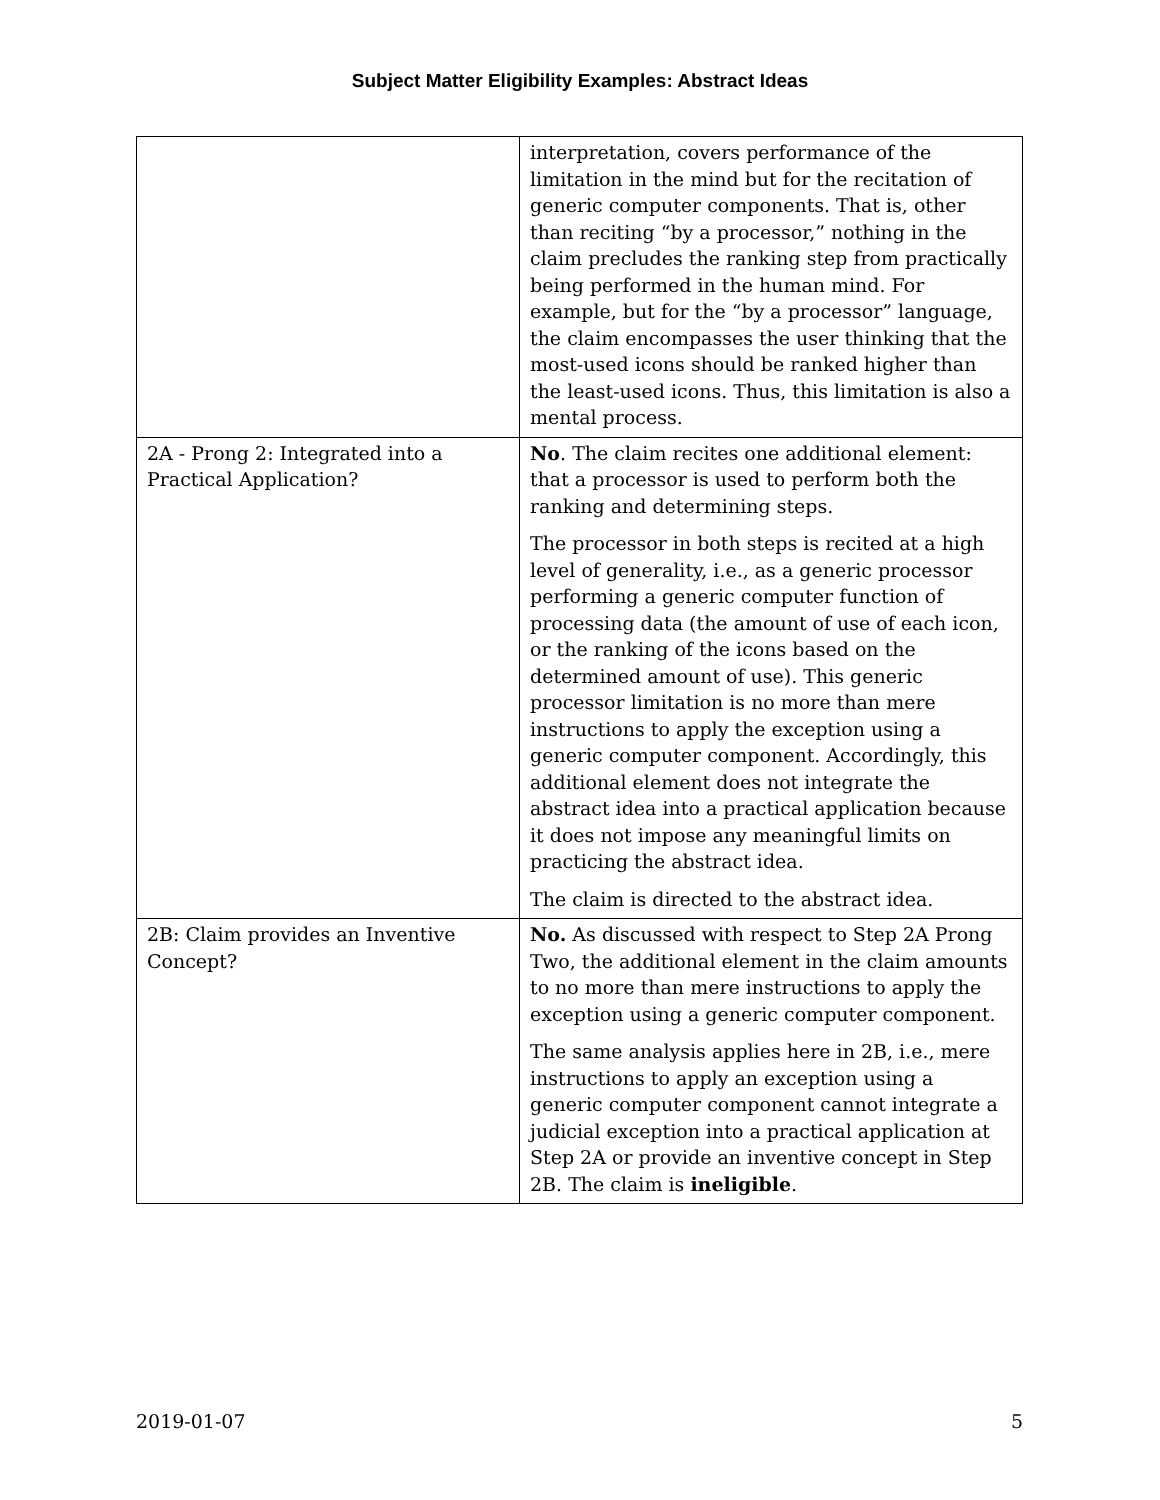Subject Matter Eligibility Examples: Abstract Ideas
| | interpretation, covers performance of the limitation in the mind but for the recitation of generic computer components. That is, other than reciting “by a processor,” nothing in the claim precludes the ranking step from practically being performed in the human mind. For example, but for the “by a processor” language, the claim encompasses the user thinking that the most-used icons should be ranked higher than the least-used icons. Thus, this limitation is also a mental process. |
| 2A - Prong 2: Integrated into a Practical Application? | No . The claim recites one additional element: that a processor is used to perform both the ranking and determining steps. The processor in both steps is recited at a high level of generality, i.e., as a generic processor performing a generic computer function of processing data (the amount of use of each icon, or the ranking of the icons based on the determined amount of use). This generic processor limitation is no more than mere instructions to apply the exception using a generic computer component. Accordingly, this additional element does not integrate the abstract idea into a practical application because it does not impose any meaningful limits on practicing the abstract idea. The claim is directed to the abstract idea. |
| 2B: Claim provides an Inventive Concept? | No. As discussed with respect to Step 2A Prong Two, the additional element in the claim amounts to no more than mere instructions to apply the exception using a generic computer component. The same analysis applies here in 2B, i.e., mere instructions to apply an exception using a generic computer component cannot integrate a judicial exception into a practical application at Step 2A or provide an inventive concept in Step 2B. The claim is ineligible . |
2019-01-07 5